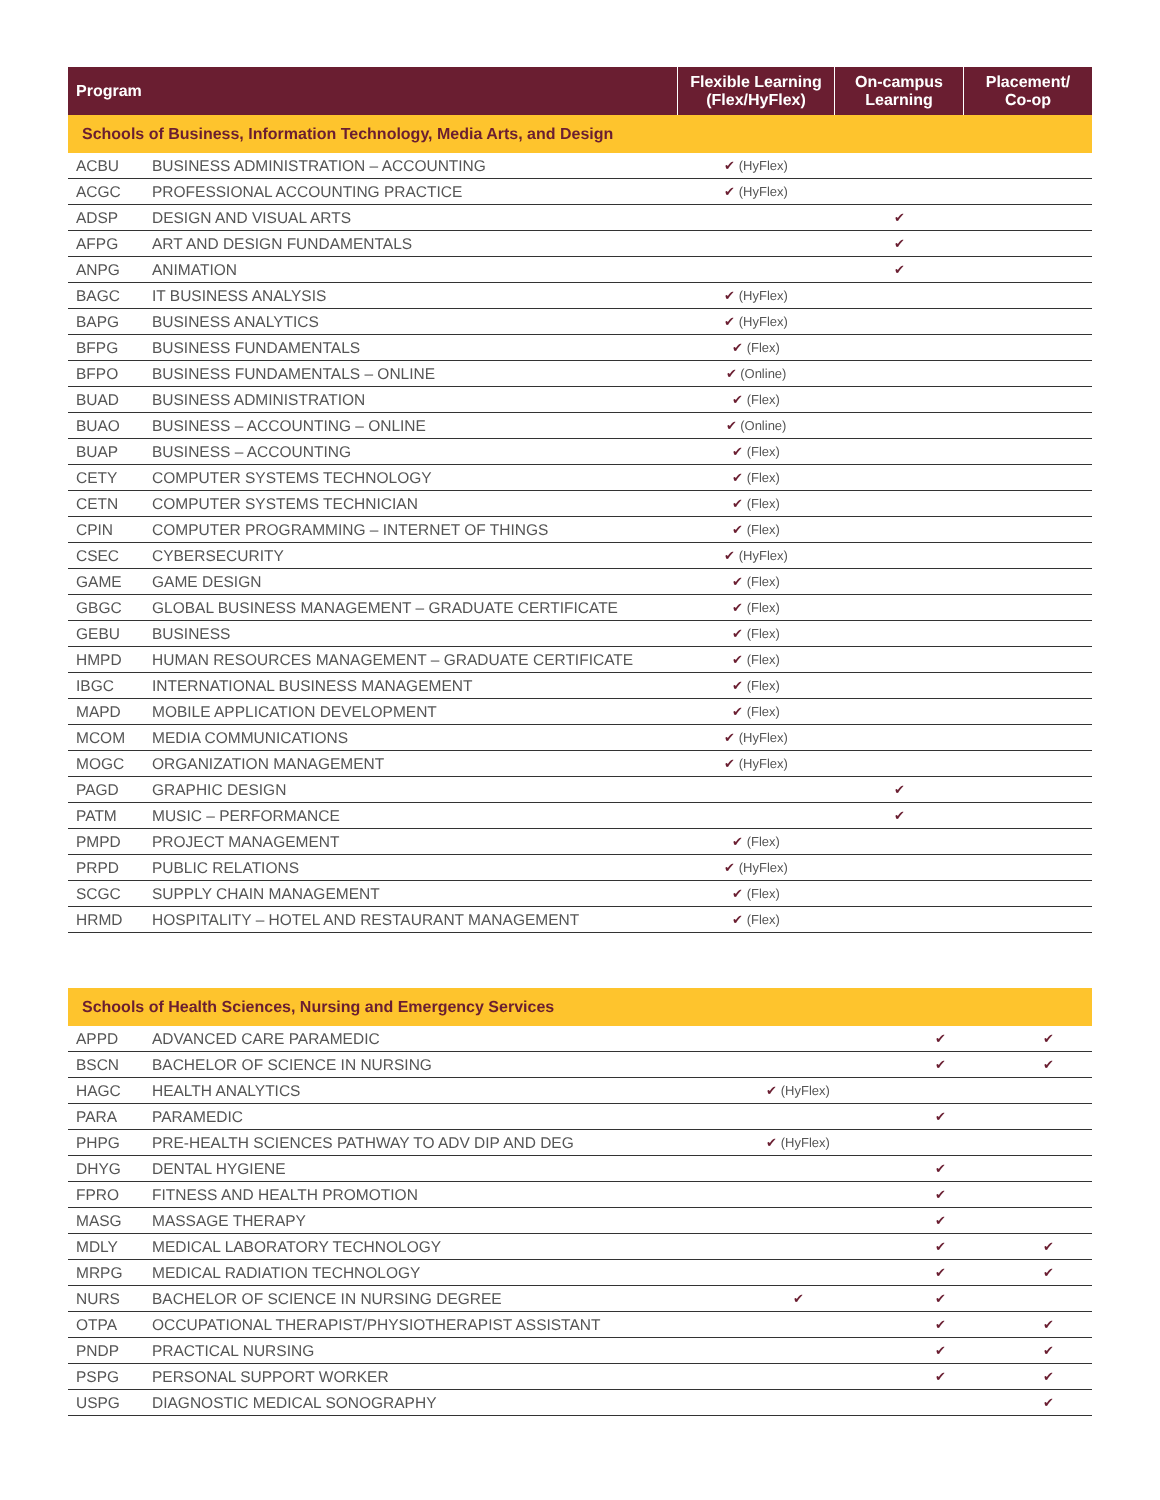| Program | | Flexible Learning (Flex/HyFlex) | On-campus Learning | Placement/ Co-op |
| --- | --- | --- | --- | --- |
| Schools of Business, Information Technology, Media Arts, and Design | | | | |
| ACBU | BUSINESS ADMINISTRATION – ACCOUNTING | ✔ (HyFlex) | | |
| ACGC | PROFESSIONAL ACCOUNTING PRACTICE | ✔ (HyFlex) | | |
| ADSP | DESIGN AND VISUAL ARTS | | ✔ | |
| AFPG | ART AND DESIGN FUNDAMENTALS | | ✔ | |
| ANPG | ANIMATION | | ✔ | |
| BAGC | IT BUSINESS ANALYSIS | ✔ (HyFlex) | | |
| BAPG | BUSINESS ANALYTICS | ✔ (HyFlex) | | |
| BFPG | BUSINESS FUNDAMENTALS | ✔ (Flex) | | |
| BFPO | BUSINESS FUNDAMENTALS – ONLINE | ✔ (Online) | | |
| BUAD | BUSINESS ADMINISTRATION | ✔ (Flex) | | |
| BUAO | BUSINESS – ACCOUNTING – ONLINE | ✔ (Online) | | |
| BUAP | BUSINESS – ACCOUNTING | ✔ (Flex) | | |
| CETY | COMPUTER SYSTEMS TECHNOLOGY | ✔ (Flex) | | |
| CETN | COMPUTER SYSTEMS TECHNICIAN | ✔ (Flex) | | |
| CPIN | COMPUTER PROGRAMMING – INTERNET OF THINGS | ✔ (Flex) | | |
| CSEC | CYBERSECURITY | ✔ (HyFlex) | | |
| GAME | GAME DESIGN | ✔ (Flex) | | |
| GBGC | GLOBAL BUSINESS MANAGEMENT – GRADUATE CERTIFICATE | ✔ (Flex) | | |
| GEBU | BUSINESS | ✔ (Flex) | | |
| HMPD | HUMAN RESOURCES MANAGEMENT – GRADUATE CERTIFICATE | ✔ (Flex) | | |
| IBGC | INTERNATIONAL BUSINESS MANAGEMENT | ✔ (Flex) | | |
| MAPD | MOBILE APPLICATION DEVELOPMENT | ✔ (Flex) | | |
| MCOM | MEDIA COMMUNICATIONS | ✔ (HyFlex) | | |
| MOGC | ORGANIZATION MANAGEMENT | ✔ (HyFlex) | | |
| PAGD | GRAPHIC DESIGN | | ✔ | |
| PATM | MUSIC – PERFORMANCE | | ✔ | |
| PMPD | PROJECT MANAGEMENT | ✔ (Flex) | | |
| PRPD | PUBLIC RELATIONS | ✔ (HyFlex) | | |
| SCGC | SUPPLY CHAIN MANAGEMENT | ✔ (Flex) | | |
| HRMD | HOSPITALITY – HOTEL AND RESTAURANT MANAGEMENT | ✔ (Flex) | | |
| Schools of Health Sciences, Nursing and Emergency Services | | | | |
| APPD | ADVANCED CARE PARAMEDIC | | ✔ | ✔ |
| BSCN | BACHELOR OF SCIENCE IN NURSING | | ✔ | ✔ |
| HAGC | HEALTH ANALYTICS | ✔ (HyFlex) | | |
| PARA | PARAMEDIC | | ✔ | |
| PHPG | PRE-HEALTH SCIENCES PATHWAY TO ADV DIP AND DEG | ✔ (HyFlex) | | |
| DHYG | DENTAL HYGIENE | | ✔ | |
| FPRO | FITNESS AND HEALTH PROMOTION | | ✔ | |
| MASG | MASSAGE THERAPY | | ✔ | |
| MDLY | MEDICAL LABORATORY TECHNOLOGY | | ✔ | ✔ |
| MRPG | MEDICAL RADIATION TECHNOLOGY | | ✔ | ✔ |
| NURS | BACHELOR OF SCIENCE IN NURSING DEGREE | ✔ | ✔ | |
| OTPA | OCCUPATIONAL THERAPIST/PHYSIOTHERAPIST ASSISTANT | | ✔ | ✔ |
| PNDP | PRACTICAL NURSING | | ✔ | ✔ |
| PSPG | PERSONAL SUPPORT WORKER | | ✔ | ✔ |
| USPG | DIAGNOSTIC MEDICAL SONOGRAPHY | | | ✔ |